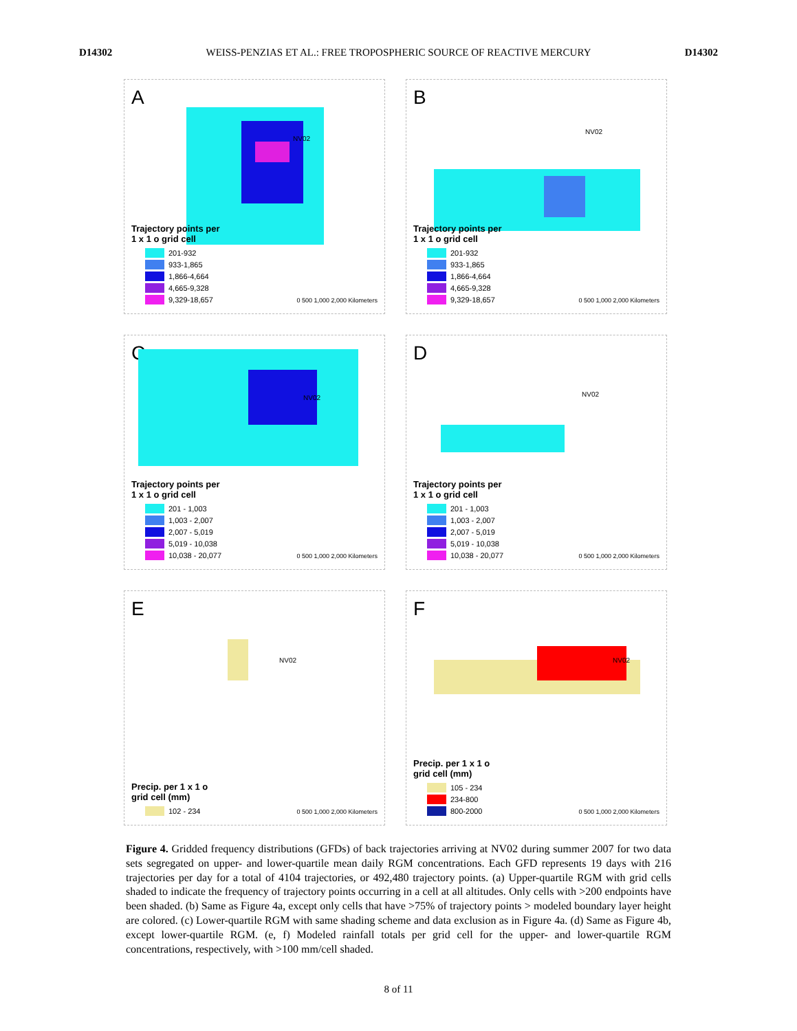D14302 WEISS-PENZIAS ET AL.: FREE TROPOSPHERIC SOURCE OF REACTIVE MERCURY D14302
A
NV02
Trajectory points per
1 x 1 o grid cell
201-932
933-1,865
1,866-4,664
4,665-9,328
9,329-18,657
0 500 1,000 2,000 Kilometers
B
NV02
Trajectory points per
1 x 1 o grid cell
201-932
933-1,865
1,866-4,664
4,665-9,328
9,329-18,657
0 500 1,000 2,000 Kilometers
C
NV02
Trajectory points per
1 x 1 o grid cell
201 - 1,003
1,003 - 2,007
2,007 - 5,019
5,019 - 10,038
10,038 - 20,077
0 500 1,000 2,000 Kilometers
D
NV02
Trajectory points per
1 x 1 o grid cell
201 - 1,003
1,003 - 2,007
2,007 - 5,019
5,019 - 10,038
10,038 - 20,077
0 500 1,000 2,000 Kilometers
E
NV02
Precip. per 1 x 1 o
grid cell (mm)
102 - 234
0 500 1,000 2,000 Kilometers
F
NV02
Precip. per 1 x 1 o
grid cell (mm)
105 - 234
234-800
800-2000
0 500 1,000 2,000 Kilometers
Figure 4. Gridded frequency distributions (GFDs) of back trajectories arriving at NV02 during summer 2007 for two data sets segregated on upper- and lower-quartile mean daily RGM concentrations. Each GFD represents 19 days with 216 trajectories per day for a total of 4104 trajectories, or 492,480 trajectory points. (a) Upper-quartile RGM with grid cells shaded to indicate the frequency of trajectory points occurring in a cell at all altitudes. Only cells with >200 endpoints have been shaded. (b) Same as Figure 4a, except only cells that have >75% of trajectory points > modeled boundary layer height are colored. (c) Lower-quartile RGM with same shading scheme and data exclusion as in Figure 4a. (d) Same as Figure 4b, except lower-quartile RGM. (e, f) Modeled rainfall totals per grid cell for the upper- and lower-quartile RGM concentrations, respectively, with >100 mm/cell shaded.
8 of 11